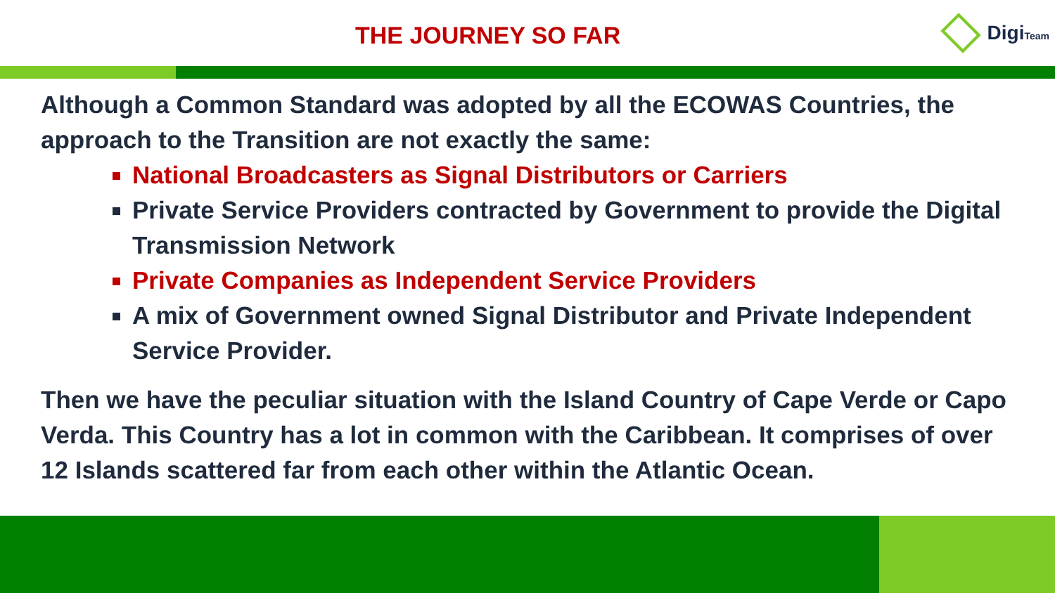THE JOURNEY SO FAR
DigiTeam
Although a Common Standard was adopted by all the ECOWAS Countries, the approach to the Transition are not exactly the same:
National Broadcasters as Signal Distributors or Carriers
Private Service Providers contracted by Government to provide the Digital Transmission Network
Private Companies as Independent Service Providers
A mix of Government owned Signal Distributor and Private Independent Service Provider.
Then we have the peculiar situation with the Island Country of Cape Verde or Capo Verda. This Country has a lot in common with the Caribbean. It comprises of over 12 Islands scattered far from each other within the Atlantic Ocean.